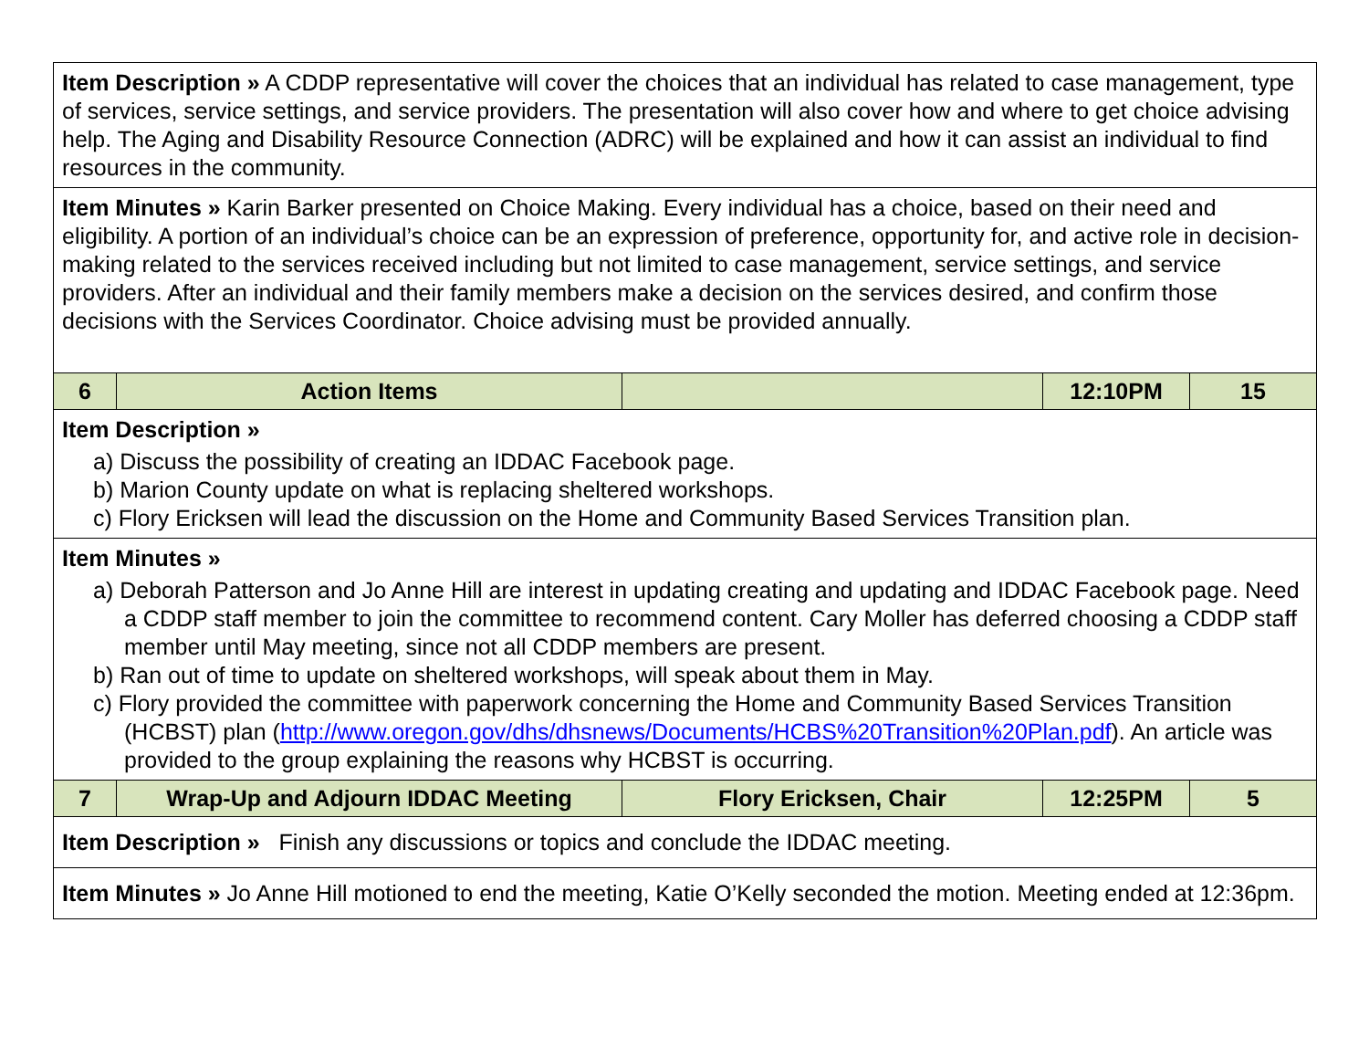| Item Description » A CDDP representative will cover the choices that an individual has related to case management, type of services, service settings, and service providers. The presentation will also cover how and where to get choice advising help. The Aging and Disability Resource Connection (ADRC) will be explained and how it can assist an individual to find resources in the community. | | | | |
| Item Minutes » Karin Barker presented on Choice Making. Every individual has a choice, based on their need and eligibility. A portion of an individual’s choice can be an expression of preference, opportunity for, and active role in decision-making related to the services received including but not limited to case management, service settings, and service providers. After an individual and their family members make a decision on the services desired, and confirm those decisions with the Services Coordinator. Choice advising must be provided annually. | | | | |
| 6 | Action Items | | 12:10PM | 15 |
| Item Description » a) Discuss the possibility of creating an IDDAC Facebook page. b) Marion County update on what is replacing sheltered workshops. c) Flory Ericksen will lead the discussion on the Home and Community Based Services Transition plan. | | | | |
| Item Minutes » a) Deborah Patterson and Jo Anne Hill are interest in updating creating and updating and IDDAC Facebook page. Need a CDDP staff member to join the committee to recommend content. Cary Moller has deferred choosing a CDDP staff member until May meeting, since not all CDDP members are present. b) Ran out of time to update on sheltered workshops, will speak about them in May. c) Flory provided the committee with paperwork concerning the Home and Community Based Services Transition (HCBST) plan ( http://www.oregon.gov/dhs/dhsnews/Documents/HCBS%20Transition%20Plan.pdf ). An article was provided to the group explaining the reasons why HCBST is occurring. | | | | |
| 7 | Wrap-Up and Adjourn IDDAC Meeting | Flory Ericksen, Chair | 12:25PM | 5 |
| Item Description » Finish any discussions or topics and conclude the IDDAC meeting. | | | | |
| Item Minutes » Jo Anne Hill motioned to end the meeting, Katie O’Kelly seconded the motion. Meeting ended at 12:36pm. | | | | |